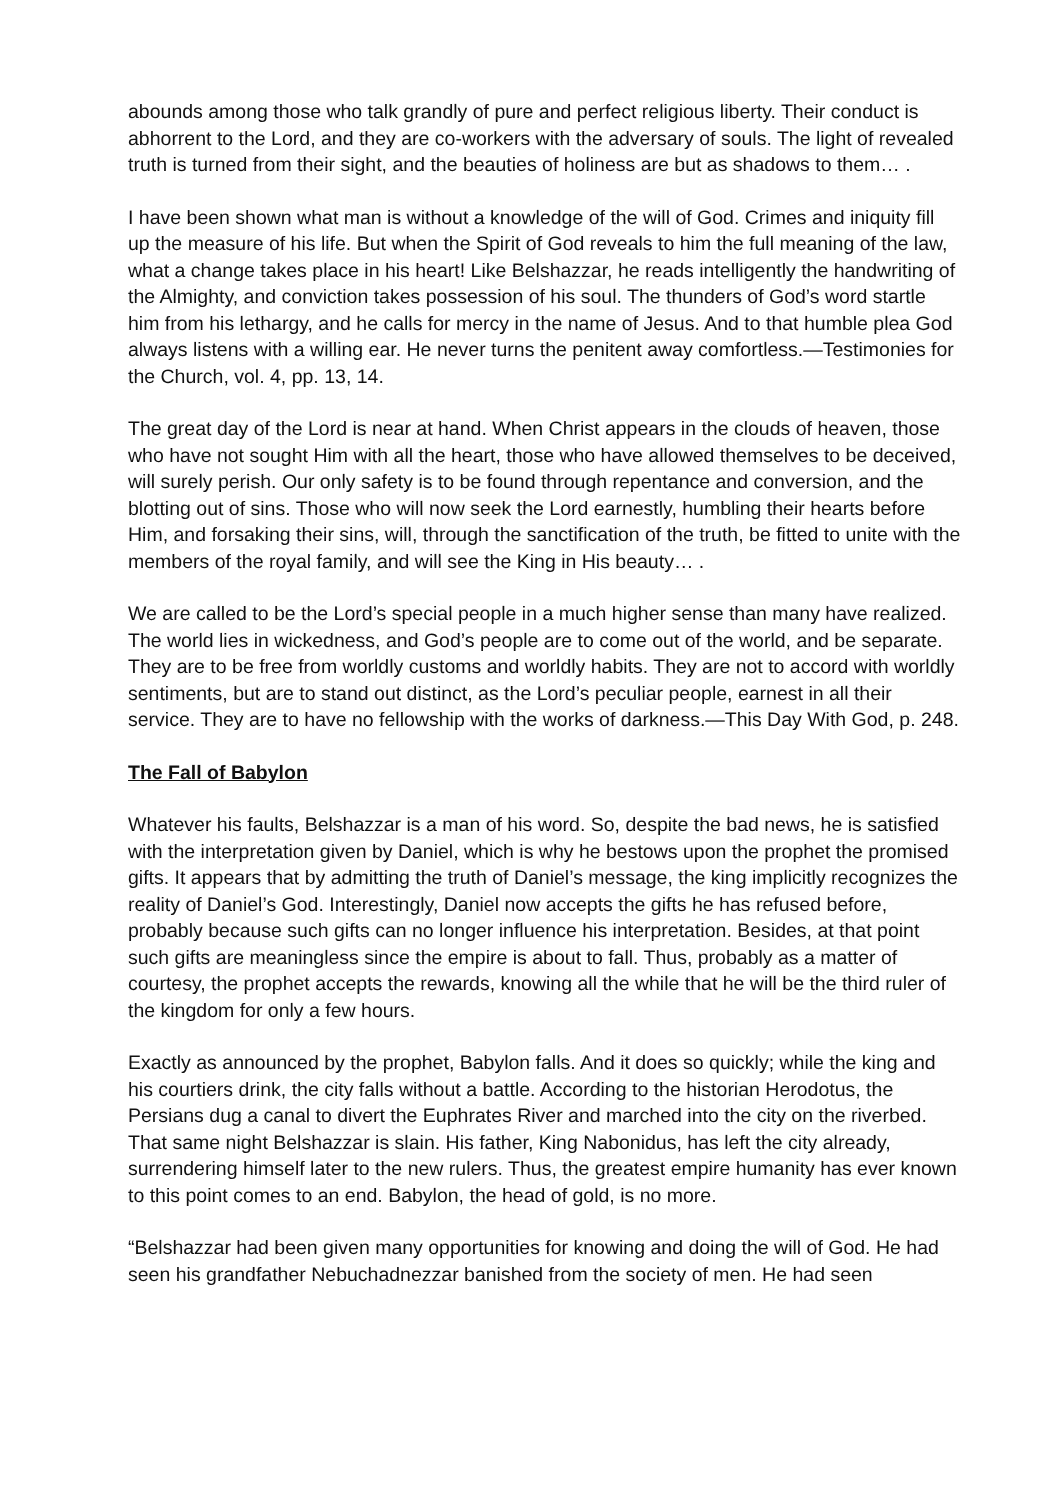abounds among those who talk grandly of pure and perfect religious liberty. Their conduct is abhorrent to the Lord, and they are co-workers with the adversary of souls. The light of revealed truth is turned from their sight, and the beauties of holiness are but as shadows to them… .
I have been shown what man is without a knowledge of the will of God. Crimes and iniquity fill up the measure of his life. But when the Spirit of God reveals to him the full meaning of the law, what a change takes place in his heart! Like Belshazzar, he reads intelligently the handwriting of the Almighty, and conviction takes possession of his soul. The thunders of God’s word startle him from his lethargy, and he calls for mercy in the name of Jesus. And to that humble plea God always listens with a willing ear. He never turns the penitent away comfortless.—Testimonies for the Church, vol. 4, pp. 13, 14.
The great day of the Lord is near at hand. When Christ appears in the clouds of heaven, those who have not sought Him with all the heart, those who have allowed themselves to be deceived, will surely perish. Our only safety is to be found through repentance and conversion, and the blotting out of sins. Those who will now seek the Lord earnestly, humbling their hearts before Him, and forsaking their sins, will, through the sanctification of the truth, be fitted to unite with the members of the royal family, and will see the King in His beauty… .
We are called to be the Lord’s special people in a much higher sense than many have realized. The world lies in wickedness, and God’s people are to come out of the world, and be separate. They are to be free from worldly customs and worldly habits. They are not to accord with worldly sentiments, but are to stand out distinct, as the Lord’s peculiar people, earnest in all their service. They are to have no fellowship with the works of darkness.—This Day With God, p. 248.
The Fall of Babylon
Whatever his faults, Belshazzar is a man of his word. So, despite the bad news, he is satisfied with the interpretation given by Daniel, which is why he bestows upon the prophet the promised gifts. It appears that by admitting the truth of Daniel’s message, the king implicitly recognizes the reality of Daniel’s God. Interestingly, Daniel now accepts the gifts he has refused before, probably because such gifts can no longer influence his interpretation. Besides, at that point such gifts are meaningless since the empire is about to fall. Thus, probably as a matter of courtesy, the prophet accepts the rewards, knowing all the while that he will be the third ruler of the kingdom for only a few hours.
Exactly as announced by the prophet, Babylon falls. And it does so quickly; while the king and his courtiers drink, the city falls without a battle. According to the historian Herodotus, the Persians dug a canal to divert the Euphrates River and marched into the city on the riverbed. That same night Belshazzar is slain. His father, King Nabonidus, has left the city already, surrendering himself later to the new rulers. Thus, the greatest empire humanity has ever known to this point comes to an end. Babylon, the head of gold, is no more.
“Belshazzar had been given many opportunities for knowing and doing the will of God. He had seen his grandfather Nebuchadnezzar banished from the society of men. He had seen